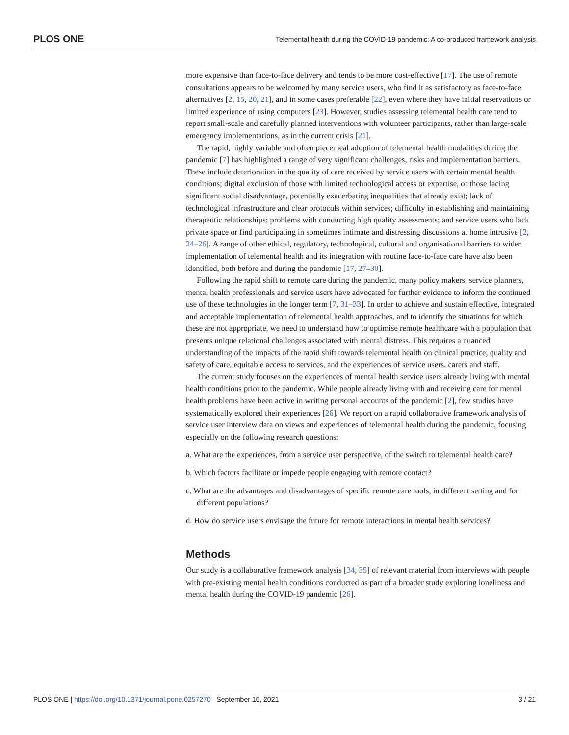PLOS ONE Telemental health during the COVID-19 pandemic: A co-produced framework analysis
more expensive than face-to-face delivery and tends to be more cost-effective [17]. The use of remote consultations appears to be welcomed by many service users, who find it as satisfactory as face-to-face alternatives [2, 15, 20, 21], and in some cases preferable [22], even where they have initial reservations or limited experience of using computers [23]. However, studies assessing telemental health care tend to report small-scale and carefully planned interventions with volunteer participants, rather than large-scale emergency implementations, as in the current crisis [21].
The rapid, highly variable and often piecemeal adoption of telemental health modalities during the pandemic [7] has highlighted a range of very significant challenges, risks and implementation barriers. These include deterioration in the quality of care received by service users with certain mental health conditions; digital exclusion of those with limited technological access or expertise, or those facing significant social disadvantage, potentially exacerbating inequalities that already exist; lack of technological infrastructure and clear protocols within services; difficulty in establishing and maintaining therapeutic relationships; problems with conducting high quality assessments; and service users who lack private space or find participating in sometimes intimate and distressing discussions at home intrusive [2, 24–26]. A range of other ethical, regulatory, technological, cultural and organisational barriers to wider implementation of telemental health and its integration with routine face-to-face care have also been identified, both before and during the pandemic [17, 27–30].
Following the rapid shift to remote care during the pandemic, many policy makers, service planners, mental health professionals and service users have advocated for further evidence to inform the continued use of these technologies in the longer term [7, 31–33]. In order to achieve and sustain effective, integrated and acceptable implementation of telemental health approaches, and to identify the situations for which these are not appropriate, we need to understand how to optimise remote healthcare with a population that presents unique relational challenges associated with mental distress. This requires a nuanced understanding of the impacts of the rapid shift towards telemental health on clinical practice, quality and safety of care, equitable access to services, and the experiences of service users, carers and staff.
The current study focuses on the experiences of mental health service users already living with mental health conditions prior to the pandemic. While people already living with and receiving care for mental health problems have been active in writing personal accounts of the pandemic [2], few studies have systematically explored their experiences [26]. We report on a rapid collaborative framework analysis of service user interview data on views and experiences of telemental health during the pandemic, focusing especially on the following research questions:
a. What are the experiences, from a service user perspective, of the switch to telemental health care?
b. Which factors facilitate or impede people engaging with remote contact?
c. What are the advantages and disadvantages of specific remote care tools, in different setting and for different populations?
d. How do service users envisage the future for remote interactions in mental health services?
Methods
Our study is a collaborative framework analysis [34, 35] of relevant material from interviews with people with pre-existing mental health conditions conducted as part of a broader study exploring loneliness and mental health during the COVID-19 pandemic [26].
PLOS ONE | https://doi.org/10.1371/journal.pone.0257270 September 16, 2021 3 / 21